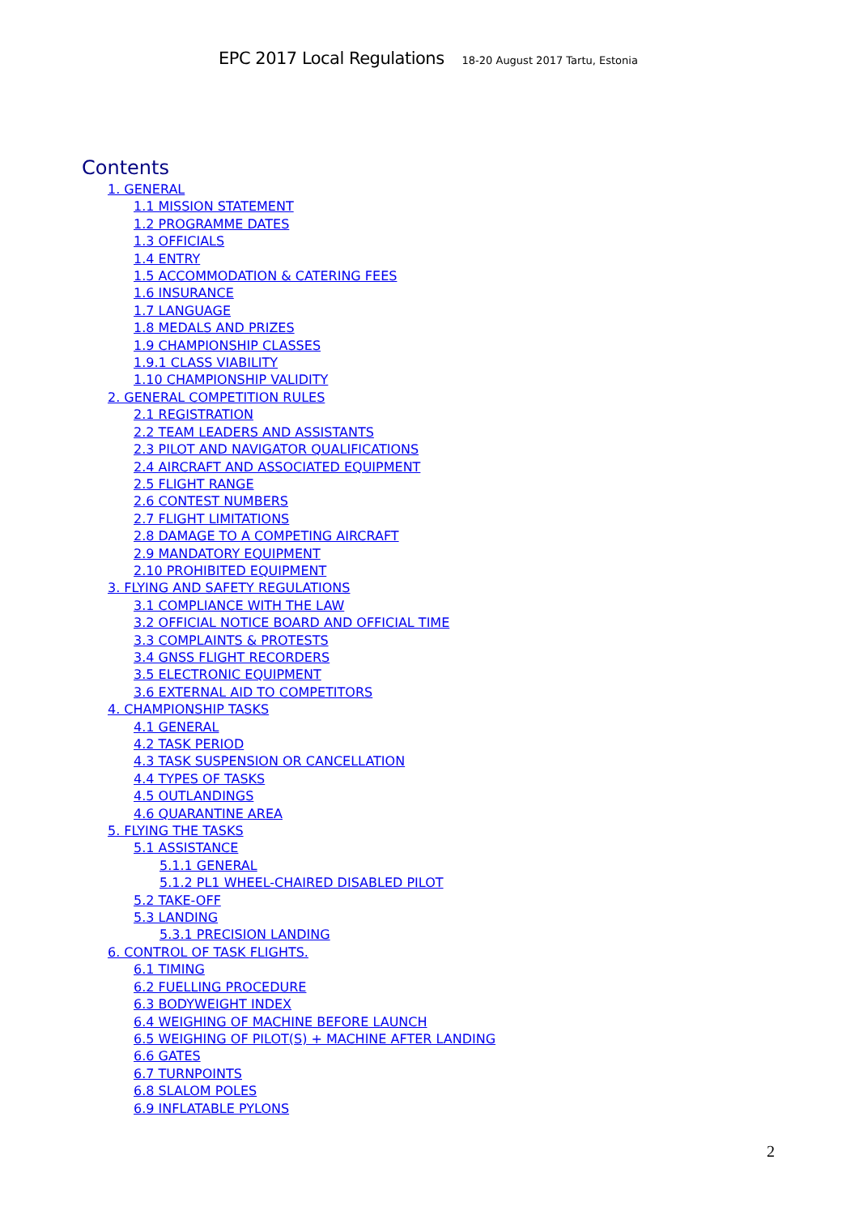EPC 2017 Local Regulations 18-20 August 2017 Tartu, Estonia
Contents
1. GENERAL
1.1 MISSION STATEMENT
1.2 PROGRAMME DATES
1.3 OFFICIALS
1.4 ENTRY
1.5 ACCOMMODATION & CATERING FEES
1.6 INSURANCE
1.7 LANGUAGE
1.8 MEDALS AND PRIZES
1.9 CHAMPIONSHIP CLASSES
1.9.1 CLASS VIABILITY
1.10 CHAMPIONSHIP VALIDITY
2. GENERAL COMPETITION RULES
2.1 REGISTRATION
2.2 TEAM LEADERS AND ASSISTANTS
2.3 PILOT AND NAVIGATOR QUALIFICATIONS
2.4 AIRCRAFT AND ASSOCIATED EQUIPMENT
2.5 FLIGHT RANGE
2.6 CONTEST NUMBERS
2.7 FLIGHT LIMITATIONS
2.8 DAMAGE TO A COMPETING AIRCRAFT
2.9 MANDATORY EQUIPMENT
2.10 PROHIBITED EQUIPMENT
3. FLYING AND SAFETY REGULATIONS
3.1 COMPLIANCE WITH THE LAW
3.2 OFFICIAL NOTICE BOARD AND OFFICIAL TIME
3.3 COMPLAINTS & PROTESTS
3.4 GNSS FLIGHT RECORDERS
3.5 ELECTRONIC EQUIPMENT
3.6 EXTERNAL AID TO COMPETITORS
4. CHAMPIONSHIP TASKS
4.1 GENERAL
4.2 TASK PERIOD
4.3 TASK SUSPENSION OR CANCELLATION
4.4 TYPES OF TASKS
4.5 OUTLANDINGS
4.6 QUARANTINE AREA
5. FLYING THE TASKS
5.1 ASSISTANCE
5.1.1 GENERAL
5.1.2 PL1 WHEEL-CHAIRED DISABLED PILOT
5.2 TAKE-OFF
5.3 LANDING
5.3.1 PRECISION LANDING
6. CONTROL OF TASK FLIGHTS.
6.1 TIMING
6.2 FUELLING PROCEDURE
6.3 BODYWEIGHT INDEX
6.4 WEIGHING OF MACHINE BEFORE LAUNCH
6.5 WEIGHING OF PILOT(S) + MACHINE AFTER LANDING
6.6 GATES
6.7 TURNPOINTS
6.8 SLALOM POLES
6.9 INFLATABLE PYLONS
2